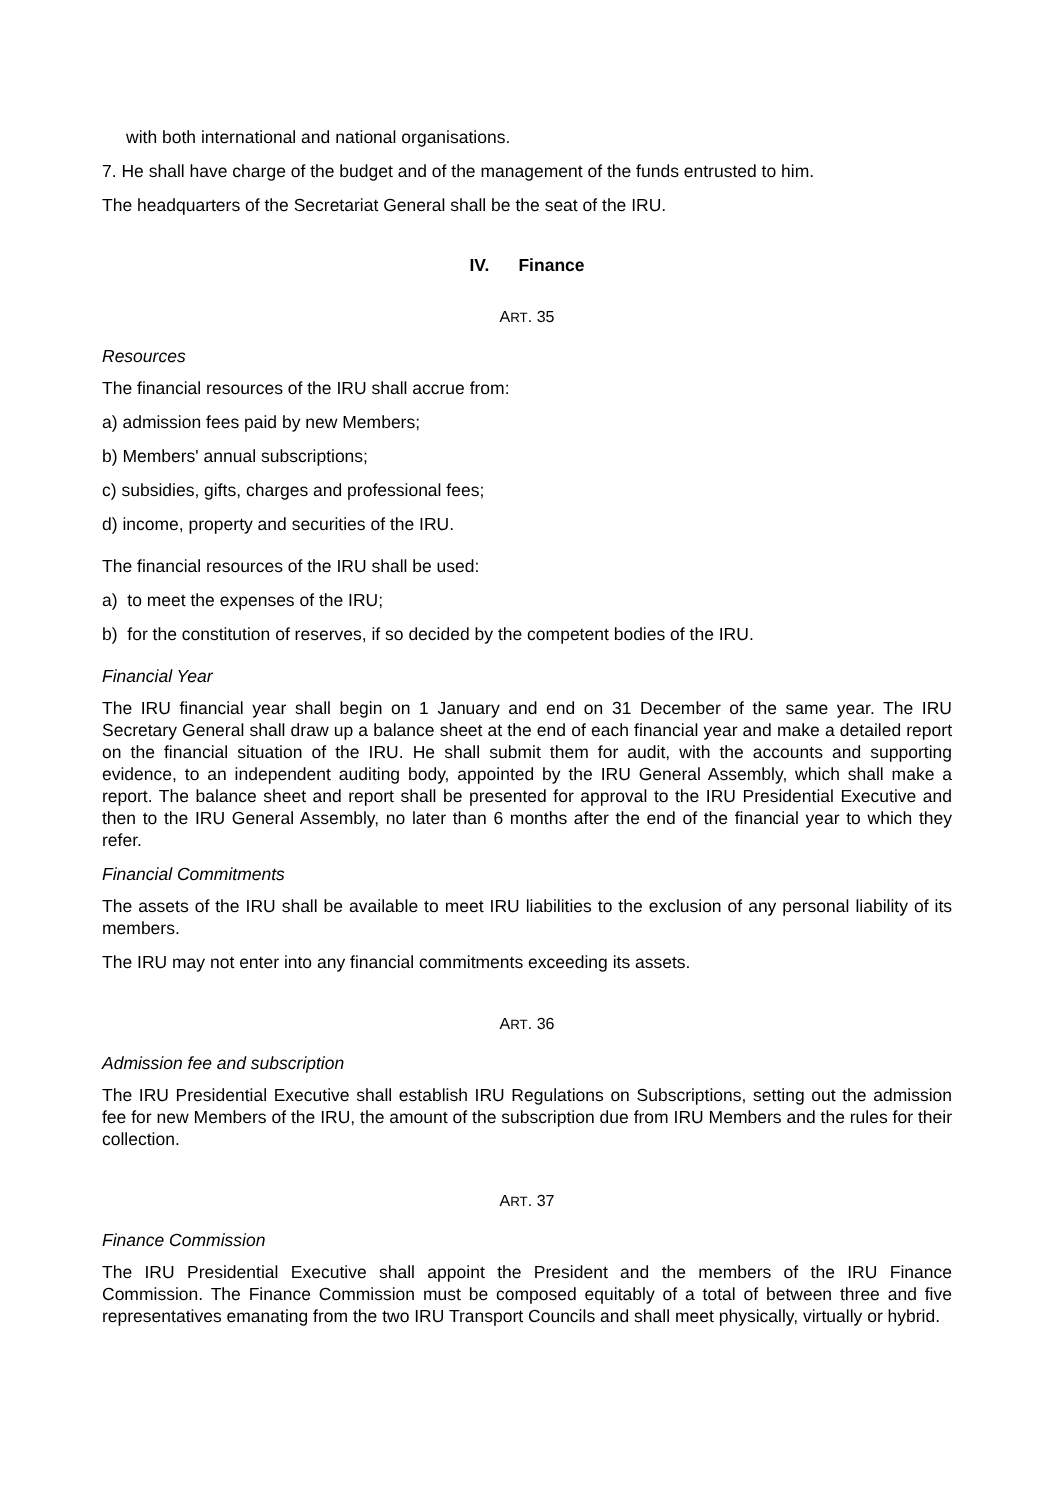with both international and national organisations.
7. He shall have charge of the budget and of the management of the funds entrusted to him.
The headquarters of the Secretariat General shall be the seat of the IRU.
IV. Finance
ART. 35
Resources
The financial resources of the IRU shall accrue from:
a) admission fees paid by new Members;
b) Members' annual subscriptions;
c) subsidies, gifts, charges and professional fees;
d) income, property and securities of the IRU.
The financial resources of the IRU shall be used:
a) to meet the expenses of the IRU;
b) for the constitution of reserves, if so decided by the competent bodies of the IRU.
Financial Year
The IRU financial year shall begin on 1 January and end on 31 December of the same year. The IRU Secretary General shall draw up a balance sheet at the end of each financial year and make a detailed report on the financial situation of the IRU. He shall submit them for audit, with the accounts and supporting evidence, to an independent auditing body, appointed by the IRU General Assembly, which shall make a report. The balance sheet and report shall be presented for approval to the IRU Presidential Executive and then to the IRU General Assembly, no later than 6 months after the end of the financial year to which they refer.
Financial Commitments
The assets of the IRU shall be available to meet IRU liabilities to the exclusion of any personal liability of its members.
The IRU may not enter into any financial commitments exceeding its assets.
ART. 36
Admission fee and subscription
The IRU Presidential Executive shall establish IRU Regulations on Subscriptions, setting out the admission fee for new Members of the IRU, the amount of the subscription due from IRU Members and the rules for their collection.
ART. 37
Finance Commission
The IRU Presidential Executive shall appoint the President and the members of the IRU Finance Commission. The Finance Commission must be composed equitably of a total of between three and five representatives emanating from the two IRU Transport Councils and shall meet physically, virtually or hybrid.